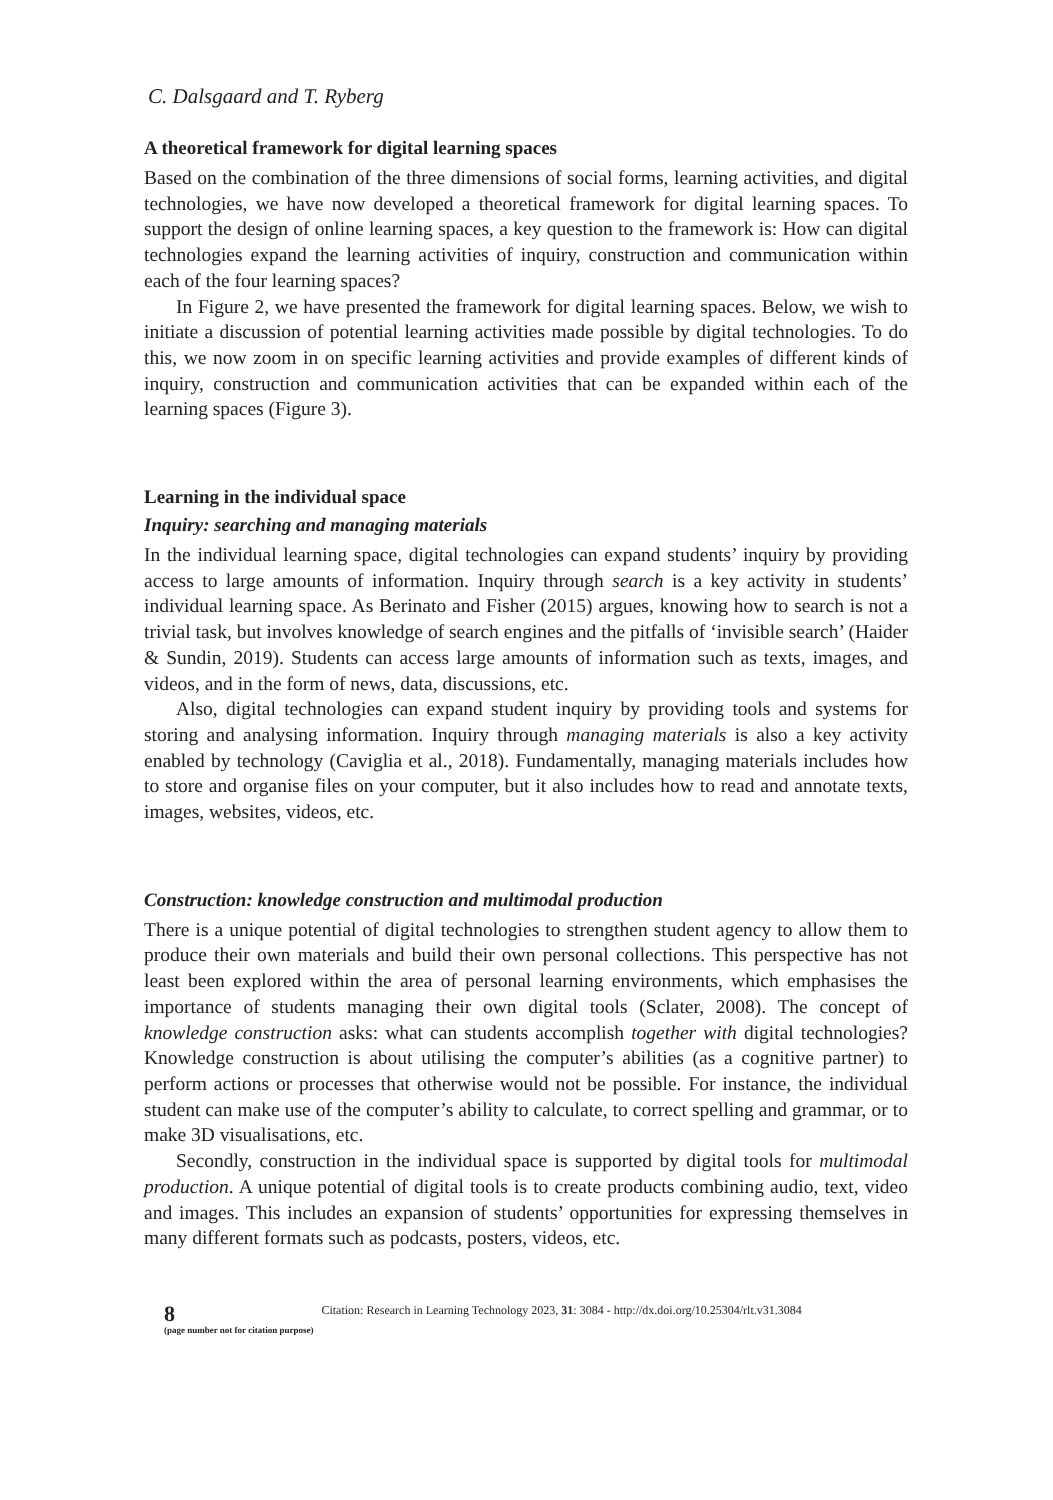C. Dalsgaard and T. Ryberg
A theoretical framework for digital learning spaces
Based on the combination of the three dimensions of social forms, learning activities, and digital technologies, we have now developed a theoretical framework for digital learning spaces. To support the design of online learning spaces, a key question to the framework is: How can digital technologies expand the learning activities of inquiry, construction and communication within each of the four learning spaces?
In Figure 2, we have presented the framework for digital learning spaces. Below, we wish to initiate a discussion of potential learning activities made possible by digital technologies. To do this, we now zoom in on specific learning activities and provide examples of different kinds of inquiry, construction and communication activities that can be expanded within each of the learning spaces (Figure 3).
Learning in the individual space
Inquiry: searching and managing materials
In the individual learning space, digital technologies can expand students’ inquiry by providing access to large amounts of information. Inquiry through search is a key activity in students’ individual learning space. As Berinato and Fisher (2015) argues, knowing how to search is not a trivial task, but involves knowledge of search engines and the pitfalls of ‘invisible search’ (Haider & Sundin, 2019). Students can access large amounts of information such as texts, images, and videos, and in the form of news, data, discussions, etc.
Also, digital technologies can expand student inquiry by providing tools and systems for storing and analysing information. Inquiry through managing materials is also a key activity enabled by technology (Caviglia et al., 2018). Fundamentally, managing materials includes how to store and organise files on your computer, but it also includes how to read and annotate texts, images, websites, videos, etc.
Construction: knowledge construction and multimodal production
There is a unique potential of digital technologies to strengthen student agency to allow them to produce their own materials and build their own personal collections. This perspective has not least been explored within the area of personal learning environments, which emphasises the importance of students managing their own digital tools (Sclater, 2008). The concept of knowledge construction asks: what can students accomplish together with digital technologies? Knowledge construction is about utilising the computer’s abilities (as a cognitive partner) to perform actions or processes that otherwise would not be possible. For instance, the individual student can make use of the computer’s ability to calculate, to correct spelling and grammar, or to make 3D visualisations, etc.
Secondly, construction in the individual space is supported by digital tools for multimodal production. A unique potential of digital tools is to create products combining audio, text, video and images. This includes an expansion of students’ opportunities for expressing themselves in many different formats such as podcasts, posters, videos, etc.
8
(page number not for citation purpose)
Citation: Research in Learning Technology 2023, 31: 3084 - http://dx.doi.org/10.25304/rlt.v31.3084